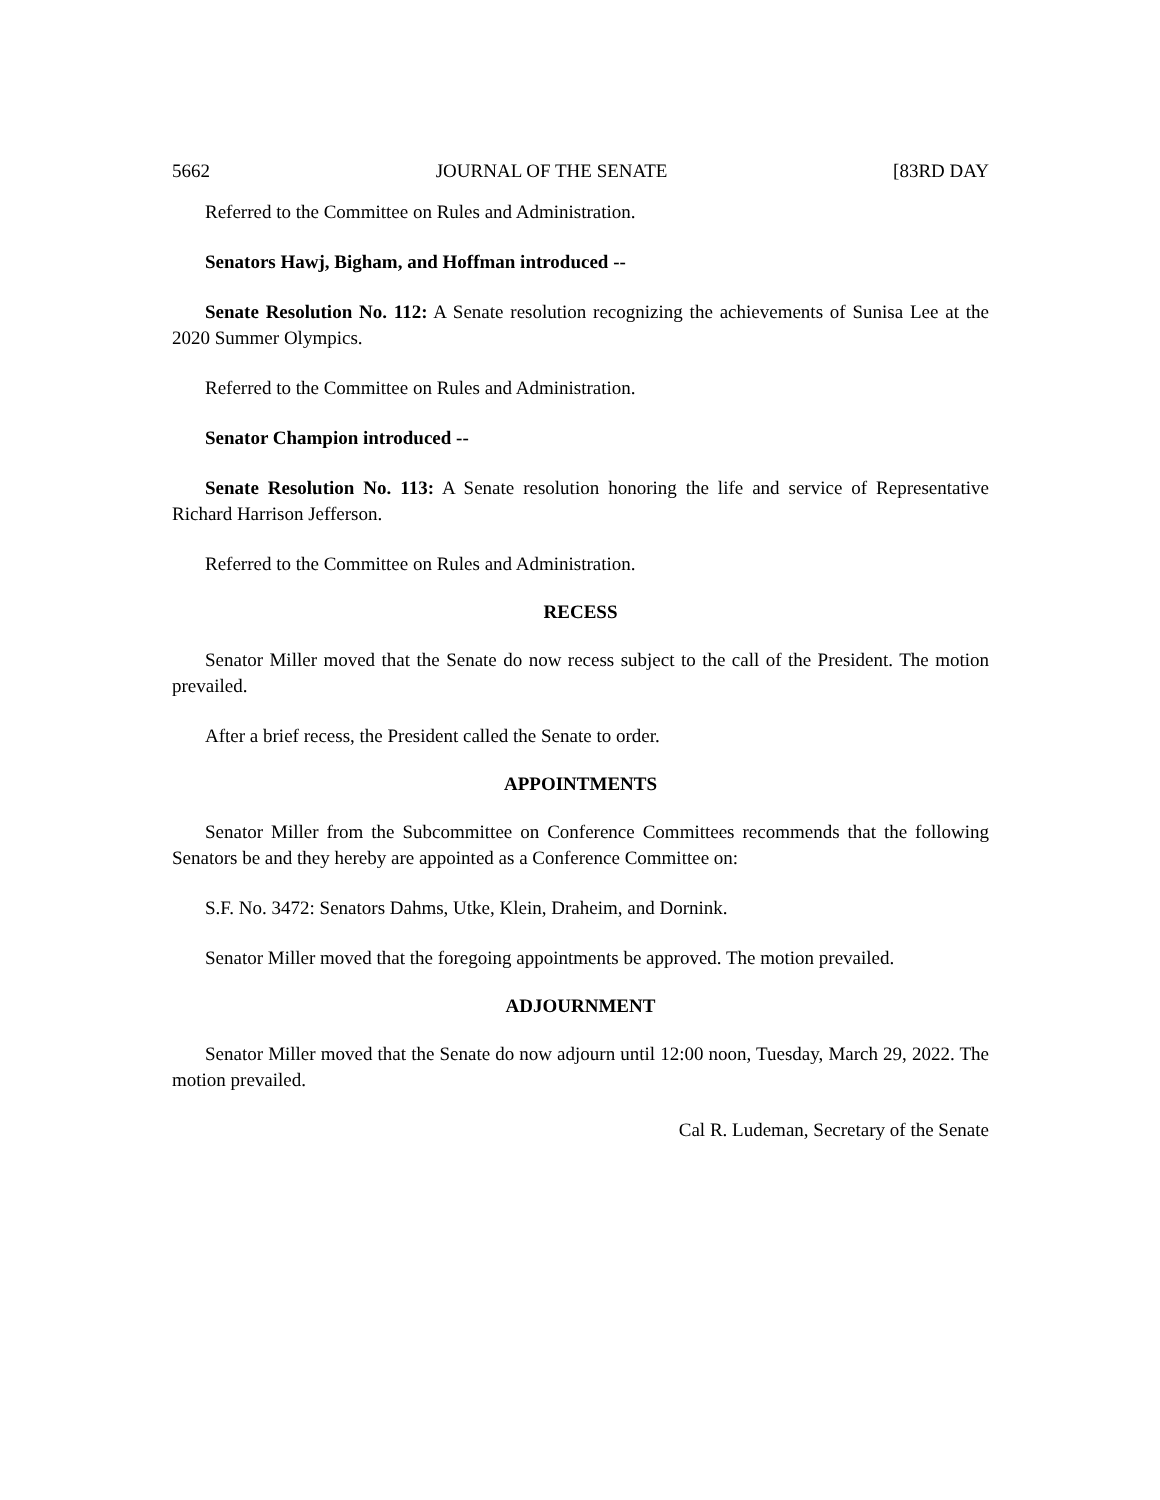5662 JOURNAL OF THE SENATE [83RD DAY
Referred to the Committee on Rules and Administration.
Senators Hawj, Bigham, and Hoffman introduced --
Senate Resolution No. 112: A Senate resolution recognizing the achievements of Sunisa Lee at the 2020 Summer Olympics.
Referred to the Committee on Rules and Administration.
Senator Champion introduced --
Senate Resolution No. 113: A Senate resolution honoring the life and service of Representative Richard Harrison Jefferson.
Referred to the Committee on Rules and Administration.
RECESS
Senator Miller moved that the Senate do now recess subject to the call of the President. The motion prevailed.
After a brief recess, the President called the Senate to order.
APPOINTMENTS
Senator Miller from the Subcommittee on Conference Committees recommends that the following Senators be and they hereby are appointed as a Conference Committee on:
S.F. No. 3472: Senators Dahms, Utke, Klein, Draheim, and Dornink.
Senator Miller moved that the foregoing appointments be approved. The motion prevailed.
ADJOURNMENT
Senator Miller moved that the Senate do now adjourn until 12:00 noon, Tuesday, March 29, 2022. The motion prevailed.
Cal R. Ludeman, Secretary of the Senate